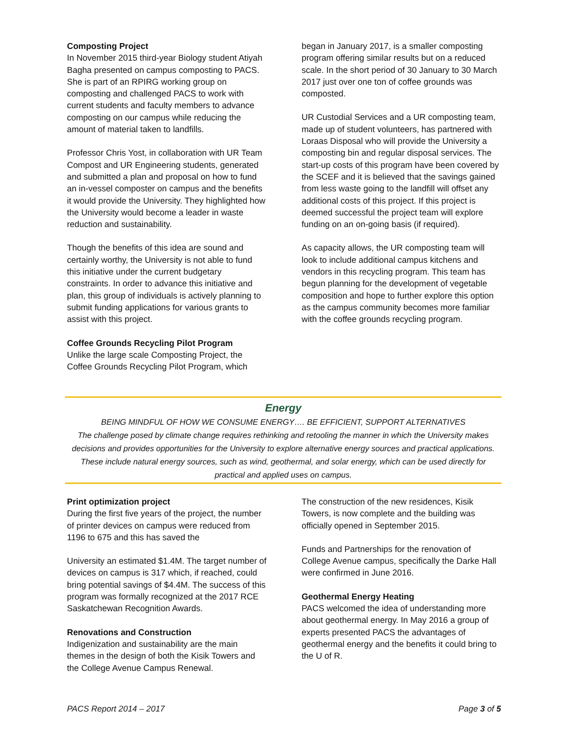Composting Project
In November 2015 third-year Biology student Atiyah Bagha presented on campus composting to PACS. She is part of an RPIRG working group on composting and challenged PACS to work with current students and faculty members to advance composting on our campus while reducing the amount of material taken to landfills.
Professor Chris Yost, in collaboration with UR Team Compost and UR Engineering students, generated and submitted a plan and proposal on how to fund an in-vessel composter on campus and the benefits it would provide the University. They highlighted how the University would become a leader in waste reduction and sustainability.
Though the benefits of this idea are sound and certainly worthy, the University is not able to fund this initiative under the current budgetary constraints. In order to advance this initiative and plan, this group of individuals is actively planning to submit funding applications for various grants to assist with this project.
Coffee Grounds Recycling Pilot Program
Unlike the large scale Composting Project, the Coffee Grounds Recycling Pilot Program, which
began in January 2017, is a smaller composting program offering similar results but on a reduced scale. In the short period of 30 January to 30 March 2017 just over one ton of coffee grounds was composted.
UR Custodial Services and a UR composting team, made up of student volunteers, has partnered with Loraas Disposal who will provide the University a composting bin and regular disposal services. The start-up costs of this program have been covered by the SCEF and it is believed that the savings gained from less waste going to the landfill will offset any additional costs of this project. If this project is deemed successful the project team will explore funding on an on-going basis (if required).
As capacity allows, the UR composting team will look to include additional campus kitchens and vendors in this recycling program. This team has begun planning for the development of vegetable composition and hope to further explore this option as the campus community becomes more familiar with the coffee grounds recycling program.
Energy
BEING MINDFUL OF HOW WE CONSUME ENERGY…. BE EFFICIENT, SUPPORT ALTERNATIVES
The challenge posed by climate change requires rethinking and retooling the manner in which the University makes decisions and provides opportunities for the University to explore alternative energy sources and practical applications. These include natural energy sources, such as wind, geothermal, and solar energy, which can be used directly for practical and applied uses on campus.
Print optimization project
During the first five years of the project, the number of printer devices on campus were reduced from 1196 to 675 and this has saved the
University an estimated $1.4M. The target number of devices on campus is 317 which, if reached, could bring potential savings of $4.4M. The success of this program was formally recognized at the 2017 RCE Saskatchewan Recognition Awards.
Renovations and Construction
Indigenization and sustainability are the main themes in the design of both the Kisik Towers and the College Avenue Campus Renewal.
The construction of the new residences, Kisik Towers, is now complete and the building was officially opened in September 2015.
Funds and Partnerships for the renovation of College Avenue campus, specifically the Darke Hall were confirmed in June 2016.
Geothermal Energy Heating
PACS welcomed the idea of understanding more about geothermal energy. In May 2016 a group of experts presented PACS the advantages of geothermal energy and the benefits it could bring to the U of R.
PACS Report 2014 – 2017 Page 3 of 5